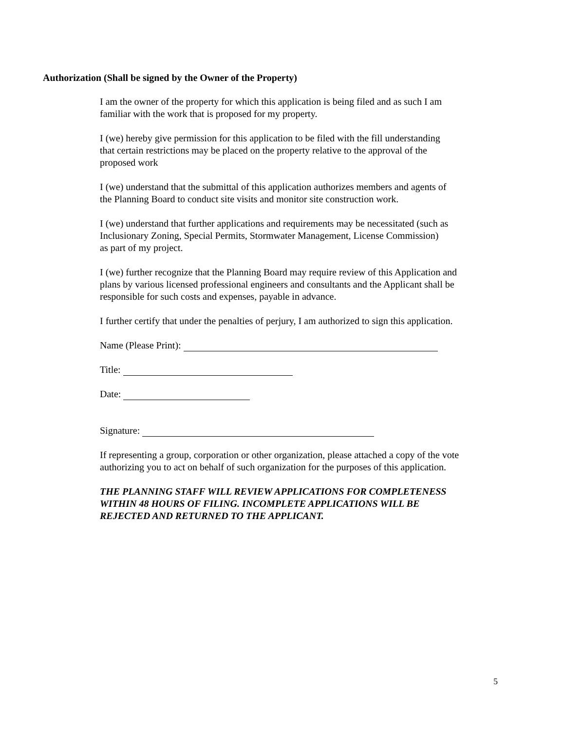Authorization (Shall be signed by the Owner of the Property)
I am the owner of the property for which this application is being filed and as such I am
familiar with the work that is proposed for my property.
I (we) hereby give permission for this application to be filed with the fill understanding
that certain restrictions may be placed on the property relative to the approval of the
proposed work
I (we) understand that the submittal of this application authorizes members and agents of
the Planning Board to conduct site visits and monitor site construction work.
I (we) understand that further applications and requirements may be necessitated (such as
Inclusionary Zoning, Special Permits, Stormwater Management, License Commission)
as part of my project.
I (we) further recognize that the Planning Board may require review of this Application and
plans by various licensed professional engineers and consultants and the Applicant shall be
responsible for such costs and expenses, payable in advance.
I further certify that under the penalties of perjury, I am authorized to sign this application.
Name (Please Print):
Title:
Date:
Signature:
If representing a group, corporation or other organization, please attached a copy of the vote
authorizing you to act on behalf of such organization for the purposes of this application.
THE PLANNING STAFF WILL REVIEW APPLICATIONS FOR COMPLETENESS
WITHIN 48 HOURS OF FILING. INCOMPLETE APPLICATIONS WILL BE
REJECTED AND RETURNED TO THE APPLICANT.
5